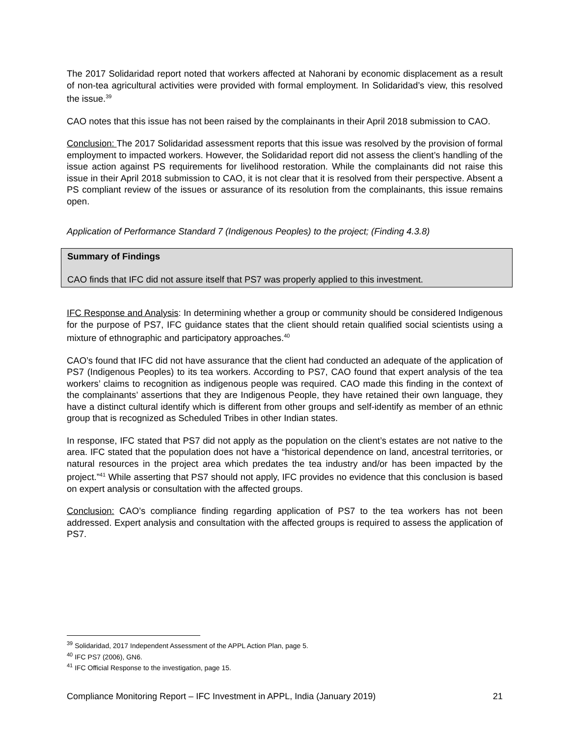The 2017 Solidaridad report noted that workers affected at Nahorani by economic displacement as a result of non-tea agricultural activities were provided with formal employment. In Solidaridad’s view, this resolved the issue.<sup>39</sup>
CAO notes that this issue has not been raised by the complainants in their April 2018 submission to CAO.
Conclusion: The 2017 Solidaridad assessment reports that this issue was resolved by the provision of formal employment to impacted workers. However, the Solidaridad report did not assess the client’s handling of the issue action against PS requirements for livelihood restoration. While the complainants did not raise this issue in their April 2018 submission to CAO, it is not clear that it is resolved from their perspective. Absent a PS compliant review of the issues or assurance of its resolution from the complainants, this issue remains open.
Application of Performance Standard 7 (Indigenous Peoples) to the project; (Finding 4.3.8)
Summary of Findings
CAO finds that IFC did not assure itself that PS7 was properly applied to this investment.
IFC Response and Analysis: In determining whether a group or community should be considered Indigenous for the purpose of PS7, IFC guidance states that the client should retain qualified social scientists using a mixture of ethnographic and participatory approaches.<sup>40</sup>
CAO’s found that IFC did not have assurance that the client had conducted an adequate of the application of PS7 (Indigenous Peoples) to its tea workers. According to PS7, CAO found that expert analysis of the tea workers’ claims to recognition as indigenous people was required. CAO made this finding in the context of the complainants’ assertions that they are Indigenous People, they have retained their own language, they have a distinct cultural identify which is different from other groups and self-identify as member of an ethnic group that is recognized as Scheduled Tribes in other Indian states.
In response, IFC stated that PS7 did not apply as the population on the client’s estates are not native to the area. IFC stated that the population does not have a “historical dependence on land, ancestral territories, or natural resources in the project area which predates the tea industry and/or has been impacted by the project.”<sup>41</sup> While asserting that PS7 should not apply, IFC provides no evidence that this conclusion is based on expert analysis or consultation with the affected groups.
Conclusion: CAO’s compliance finding regarding application of PS7 to the tea workers has not been addressed. Expert analysis and consultation with the affected groups is required to assess the application of PS7.
<sup>39</sup> Solidaridad, 2017 Independent Assessment of the APPL Action Plan, page 5.
<sup>40</sup> IFC PS7 (2006), GN6.
<sup>41</sup> IFC Official Response to the investigation, page 15.
Compliance Monitoring Report – IFC Investment in APPL, India (January 2019) 21